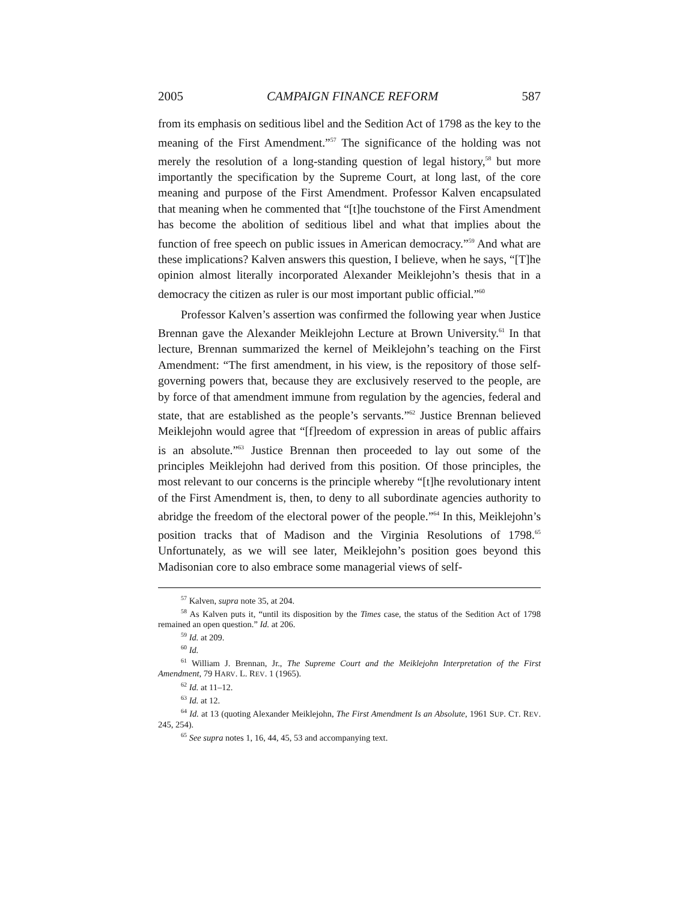2005 CAMPAIGN FINANCE REFORM 587
from its emphasis on seditious libel and the Sedition Act of 1798 as the key to the meaning of the First Amendment.”<sup>57</sup> The significance of the holding was not merely the resolution of a long-standing question of legal history,<sup>58</sup> but more importantly the specification by the Supreme Court, at long last, of the core meaning and purpose of the First Amendment. Professor Kalven encapsulated that meaning when he commented that “[t]he touchstone of the First Amendment has become the abolition of seditious libel and what that implies about the function of free speech on public issues in American democracy.”<sup>59</sup> And what are these implications? Kalven answers this question, I believe, when he says, “[T]he opinion almost literally incorporated Alexander Meiklejohn’s thesis that in a democracy the citizen as ruler is our most important public official.”<sup>60</sup>
Professor Kalven’s assertion was confirmed the following year when Justice Brennan gave the Alexander Meiklejohn Lecture at Brown University.<sup>61</sup> In that lecture, Brennan summarized the kernel of Meiklejohn’s teaching on the First Amendment: “The first amendment, in his view, is the repository of those self-governing powers that, because they are exclusively reserved to the people, are by force of that amendment immune from regulation by the agencies, federal and state, that are established as the people’s servants.”<sup>62</sup> Justice Brennan believed Meiklejohn would agree that “[f]reedom of expression in areas of public affairs is an absolute.”<sup>63</sup> Justice Brennan then proceeded to lay out some of the principles Meiklejohn had derived from this position. Of those principles, the most relevant to our concerns is the principle whereby “[t]he revolutionary intent of the First Amendment is, then, to deny to all subordinate agencies authority to abridge the freedom of the electoral power of the people.”<sup>64</sup> In this, Meiklejohn’s position tracks that of Madison and the Virginia Resolutions of 1798.<sup>65</sup> Unfortunately, as we will see later, Meiklejohn’s position goes beyond this Madisonian core to also embrace some managerial views of self-
<sup>57</sup> Kalven, supra note 35, at 204.
<sup>58</sup> As Kalven puts it, “until its disposition by the Times case, the status of the Sedition Act of 1798 remained an open question.” Id. at 206.
<sup>59</sup> Id. at 209.
<sup>60</sup> Id.
<sup>61</sup> William J. Brennan, Jr., The Supreme Court and the Meiklejohn Interpretation of the First Amendment, 79 HARV. L. REV. 1 (1965).
<sup>62</sup> Id. at 11–12.
<sup>63</sup> Id. at 12.
<sup>64</sup> Id. at 13 (quoting Alexander Meiklejohn, The First Amendment Is an Absolute, 1961 SUP. CT. REV. 245, 254).
<sup>65</sup> See supra notes 1, 16, 44, 45, 53 and accompanying text.